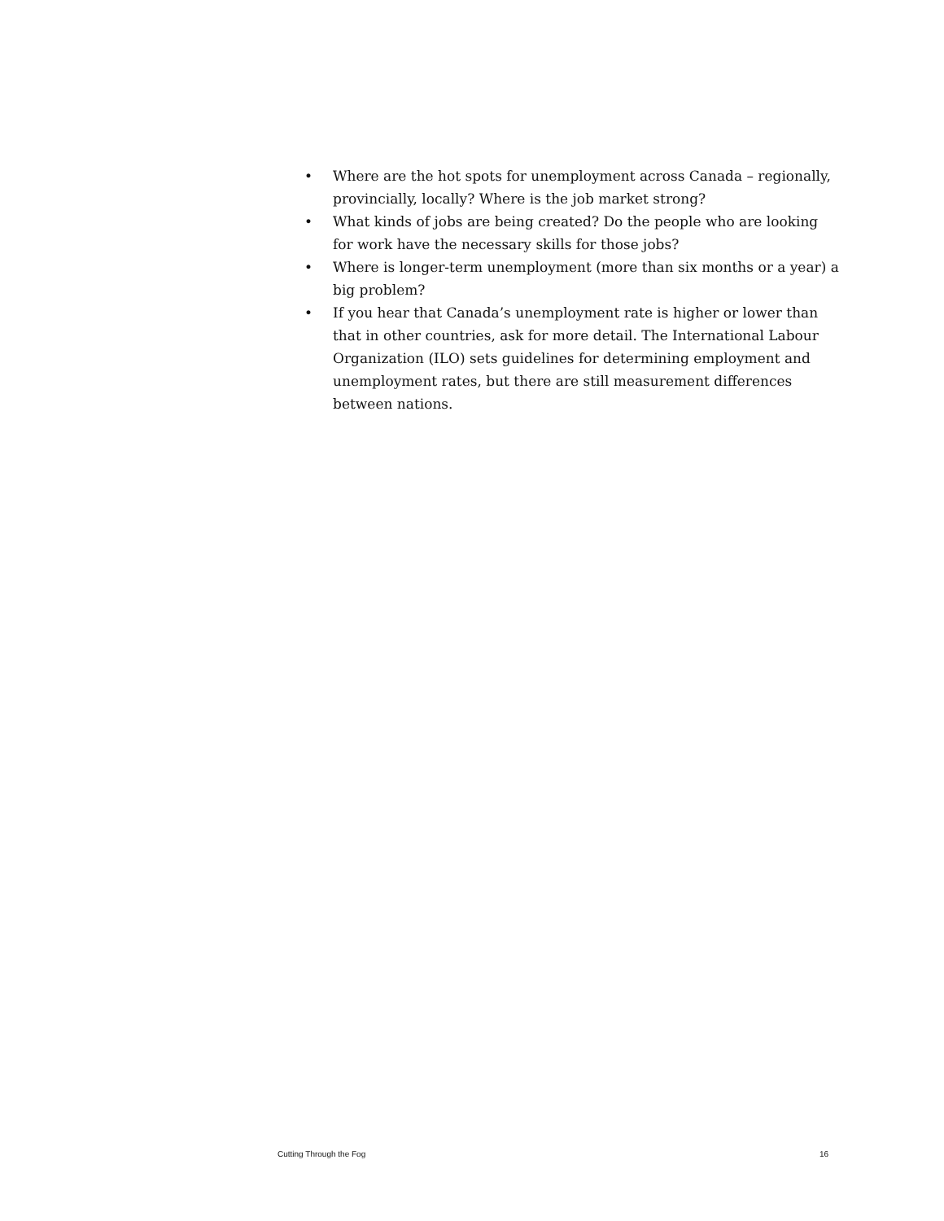• Where are the hot spots for unemployment across Canada – regionally, provincially, locally? Where is the job market strong?
• What kinds of jobs are being created? Do the people who are looking for work have the necessary skills for those jobs?
• Where is longer-term unemployment (more than six months or a year) a big problem?
• If you hear that Canada’s unemployment rate is higher or lower than that in other countries, ask for more detail. The International Labour Organization (ILO) sets guidelines for determining employment and unemployment rates, but there are still measurement differences between nations.
Cutting Through the Fog 16